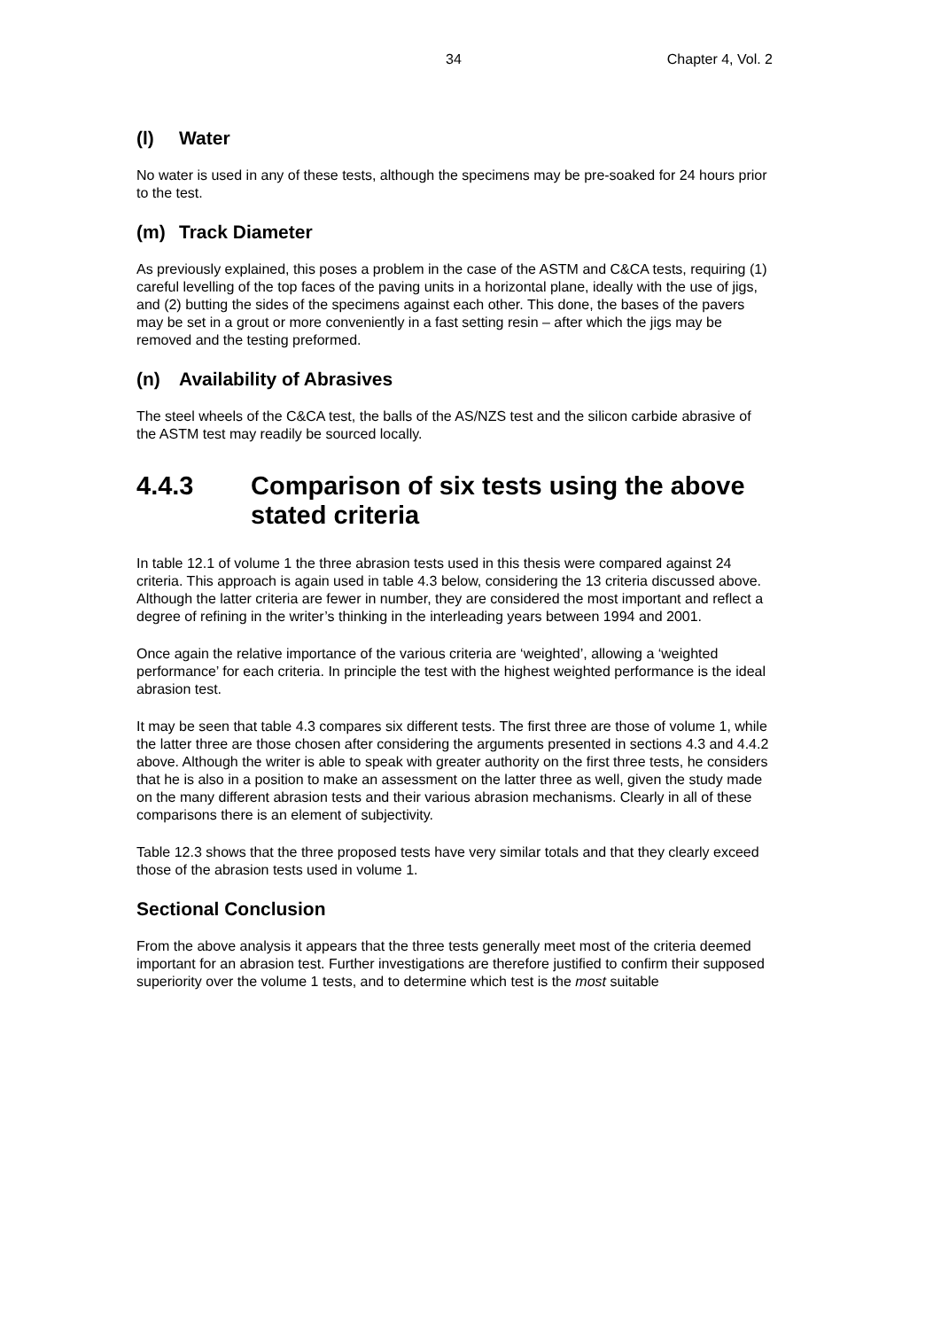34 Chapter 4, Vol. 2
(l) Water
No water is used in any of these tests, although the specimens may be pre-soaked for 24 hours prior to the test.
(m) Track Diameter
As previously explained, this poses a problem in the case of the ASTM and C&CA tests, requiring (1) careful levelling of the top faces of the paving units in a horizontal plane, ideally with the use of jigs, and (2) butting the sides of the specimens against each other. This done, the bases of the pavers may be set in a grout or more conveniently in a fast setting resin – after which the jigs may be removed and the testing preformed.
(n) Availability of Abrasives
The steel wheels of the C&CA test, the balls of the AS/NZS test and the silicon carbide abrasive of the ASTM test may readily be sourced locally.
4.4.3 Comparison of six tests using the above stated criteria
In table 12.1 of volume 1 the three abrasion tests used in this thesis were compared against 24 criteria. This approach is again used in table 4.3 below, considering the 13 criteria discussed above. Although the latter criteria are fewer in number, they are considered the most important and reflect a degree of refining in the writer’s thinking in the interleading years between 1994 and 2001.
Once again the relative importance of the various criteria are ‘weighted’, allowing a ‘weighted performance’ for each criteria. In principle the test with the highest weighted performance is the ideal abrasion test.
It may be seen that table 4.3 compares six different tests. The first three are those of volume 1, while the latter three are those chosen after considering the arguments presented in sections 4.3 and 4.4.2 above. Although the writer is able to speak with greater authority on the first three tests, he considers that he is also in a position to make an assessment on the latter three as well, given the study made on the many different abrasion tests and their various abrasion mechanisms. Clearly in all of these comparisons there is an element of subjectivity.
Table 12.3 shows that the three proposed tests have very similar totals and that they clearly exceed those of the abrasion tests used in volume 1.
Sectional Conclusion
From the above analysis it appears that the three tests generally meet most of the criteria deemed important for an abrasion test. Further investigations are therefore justified to confirm their supposed superiority over the volume 1 tests, and to determine which test is the most suitable